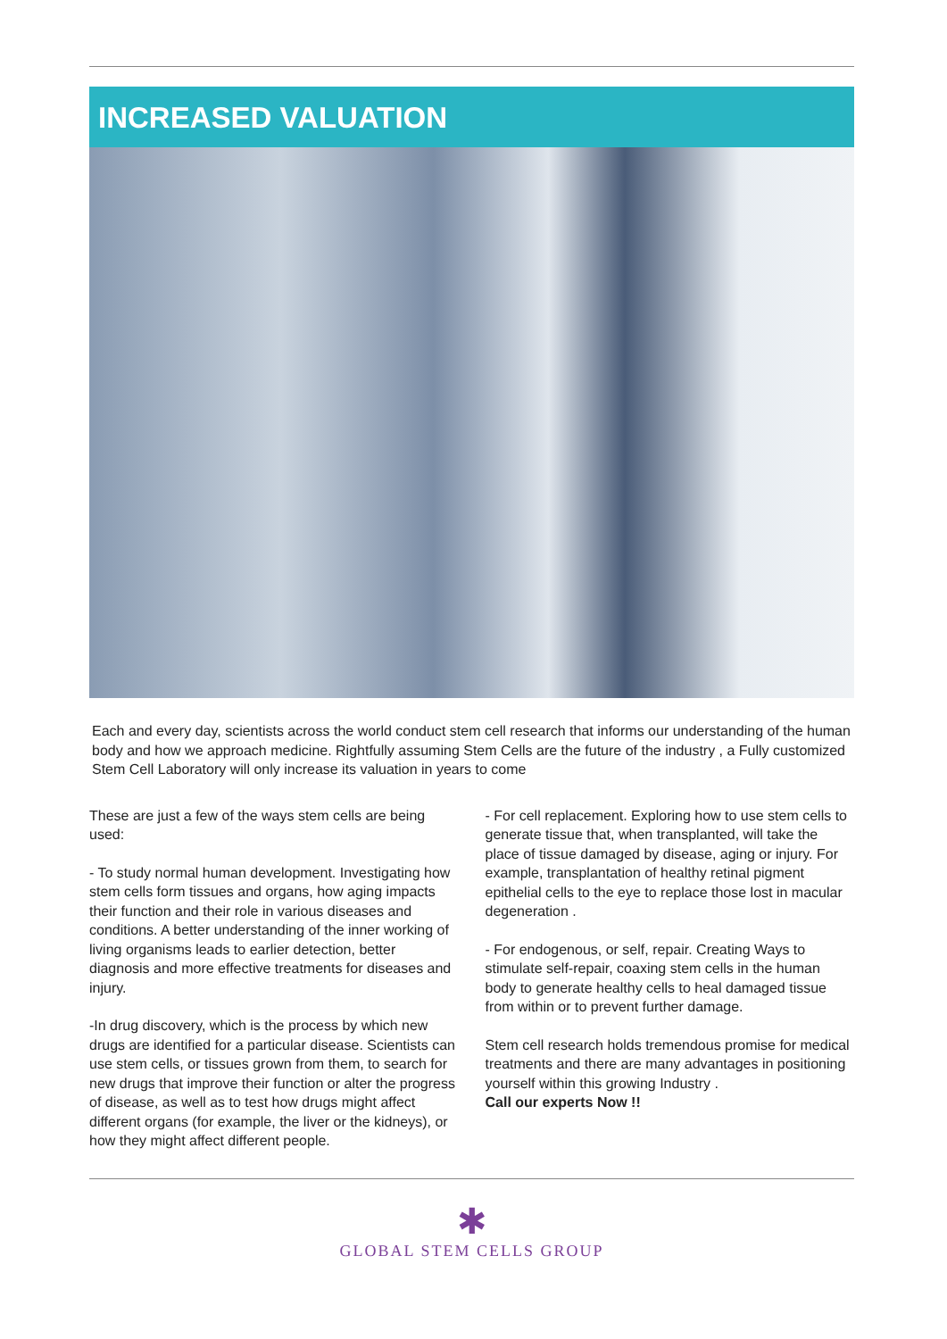INCREASED VALUATION
Each and every day, scientists across the world conduct stem cell research that informs our understanding of the human body and how we approach medicine. Rightfully assuming Stem Cells are the future of the industry , a Fully customized Stem Cell Laboratory will only increase its valuation in years to come
These are just a few of the ways stem cells are being used:
- To study normal human development. Investigating how stem cells form tissues and organs, how aging impacts their function and their role in various diseases and conditions. A better understanding of the inner working of living organisms leads to earlier detection, better diagnosis and more effective treatments for diseases and injury.
-In drug discovery, which is the process by which new drugs are identified for a particular disease. Scientists can use stem cells, or tissues grown from them, to search for new drugs that improve their function or alter the progress of disease, as well as to test how drugs might affect different organs (for example, the liver or the kidneys), or how they might affect different people.
- For cell replacement. Exploring how to use stem cells to generate tissue that, when transplanted, will take the place of tissue damaged by disease, aging or injury. For example, transplantation of healthy retinal pigment epithelial cells to the eye to replace those lost in macular degeneration .
- For endogenous, or self, repair. Creating Ways to stimulate self-repair, coaxing stem cells in the human body to generate healthy cells to heal damaged tissue from within or to prevent further damage.
Stem cell research holds tremendous promise for medical treatments and there are many advantages in positioning yourself within this growing Industry .
Call our experts Now !!
✱
GLOBAL STEM CELLS GROUP